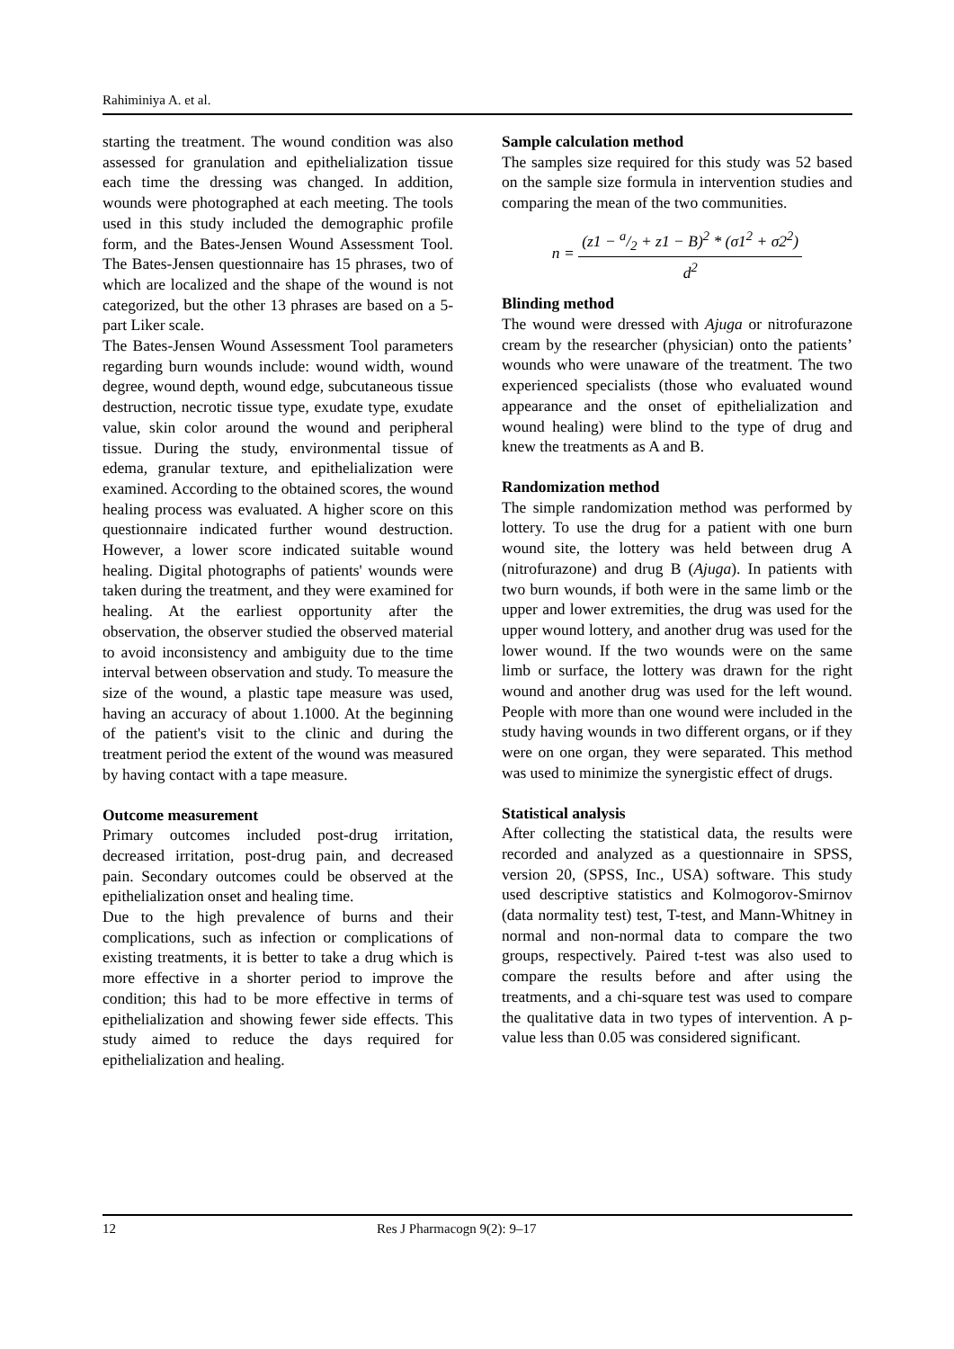Rahiminiya A. et al.
starting the treatment. The wound condition was also assessed for granulation and epithelialization tissue each time the dressing was changed. In addition, wounds were photographed at each meeting. The tools used in this study included the demographic profile form, and the Bates-Jensen Wound Assessment Tool. The Bates-Jensen questionnaire has 15 phrases, two of which are localized and the shape of the wound is not categorized, but the other 13 phrases are based on a 5-part Liker scale.
The Bates-Jensen Wound Assessment Tool parameters regarding burn wounds include: wound width, wound degree, wound depth, wound edge, subcutaneous tissue destruction, necrotic tissue type, exudate type, exudate value, skin color around the wound and peripheral tissue. During the study, environmental tissue of edema, granular texture, and epithelialization were examined. According to the obtained scores, the wound healing process was evaluated. A higher score on this questionnaire indicated further wound destruction. However, a lower score indicated suitable wound healing. Digital photographs of patients' wounds were taken during the treatment, and they were examined for healing. At the earliest opportunity after the observation, the observer studied the observed material to avoid inconsistency and ambiguity due to the time interval between observation and study. To measure the size of the wound, a plastic tape measure was used, having an accuracy of about 1.1000. At the beginning of the patient's visit to the clinic and during the treatment period the extent of the wound was measured by having contact with a tape measure.
Outcome measurement
Primary outcomes included post-drug irritation, decreased irritation, post-drug pain, and decreased pain. Secondary outcomes could be observed at the epithelialization onset and healing time.
Due to the high prevalence of burns and their complications, such as infection or complications of existing treatments, it is better to take a drug which is more effective in a shorter period to improve the condition; this had to be more effective in terms of epithelialization and showing fewer side effects. This study aimed to reduce the days required for epithelialization and healing.
Sample calculation method
The samples size required for this study was 52 based on the sample size formula in intervention studies and comparing the mean of the two communities.
n = (z1 − a/2 + z1 − B)<sup>2</sup> * (σ1<sup>2</sup> + σ2<sup>2</sup>) d<sup>2</sup>
Blinding method
The wound were dressed with Ajuga or nitrofurazone cream by the researcher (physician) onto the patients’ wounds who were unaware of the treatment. The two experienced specialists (those who evaluated wound appearance and the onset of epithelialization and wound healing) were blind to the type of drug and knew the treatments as A and B.
Randomization method
The simple randomization method was performed by lottery. To use the drug for a patient with one burn wound site, the lottery was held between drug A (nitrofurazone) and drug B (Ajuga). In patients with two burn wounds, if both were in the same limb or the upper and lower extremities, the drug was used for the upper wound lottery, and another drug was used for the lower wound. If the two wounds were on the same limb or surface, the lottery was drawn for the right wound and another drug was used for the left wound. People with more than one wound were included in the study having wounds in two different organs, or if they were on one organ, they were separated. This method was used to minimize the synergistic effect of drugs.
Statistical analysis
After collecting the statistical data, the results were recorded and analyzed as a questionnaire in SPSS, version 20, (SPSS, Inc., USA) software. This study used descriptive statistics and Kolmogorov-Smirnov (data normality test) test, T-test, and Mann-Whitney in normal and non-normal data to compare the two groups, respectively. Paired t-test was also used to compare the results before and after using the treatments, and a chi-square test was used to compare the qualitative data in two types of intervention. A p-value less than 0.05 was considered significant.
12 Res J Pharmacogn 9(2): 9–17